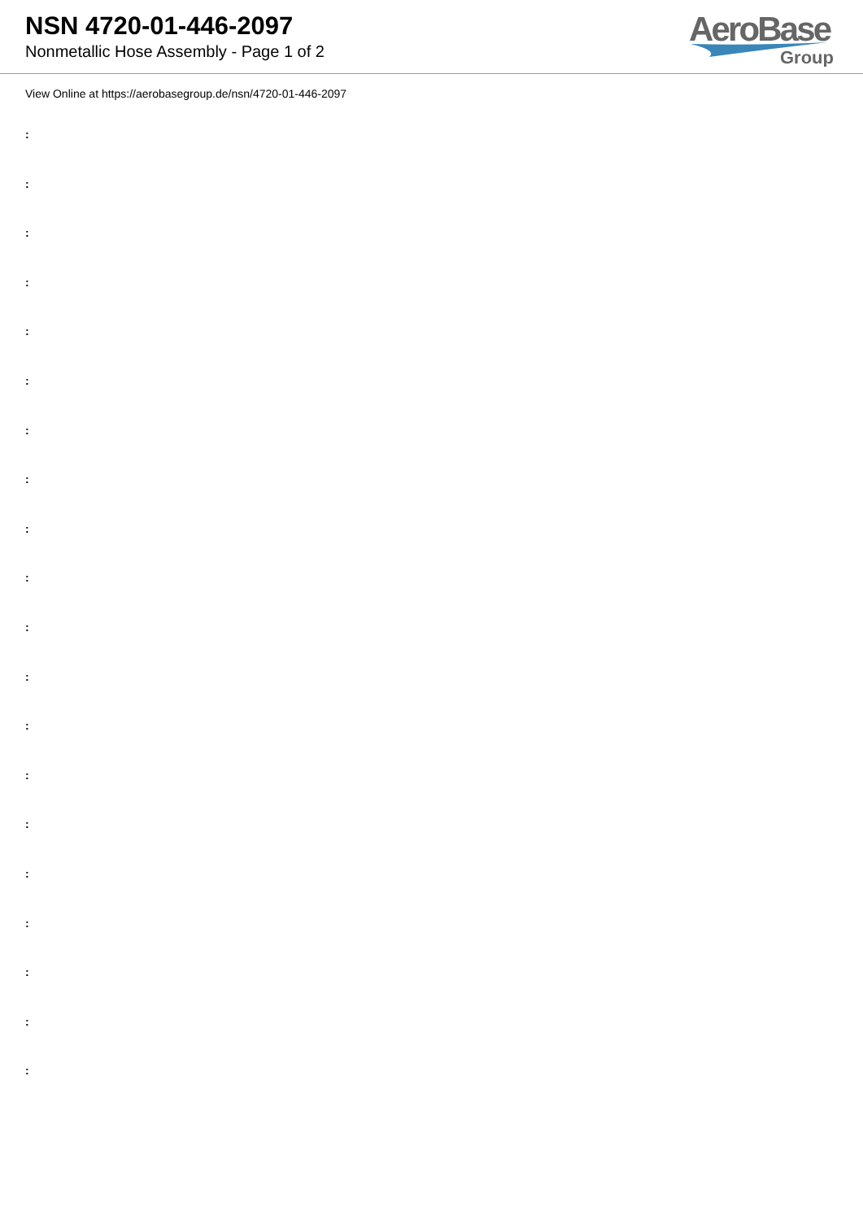NSN 4720-01-446-2097
Nonmetallic Hose Assembly - Page 1 of 2
AeroBase
Group
View Online at https://aerobasegroup.de/nsn/4720-01-446-2097
:
:
:
:
:
:
:
:
:
:
:
:
:
:
:
:
:
:
:
: